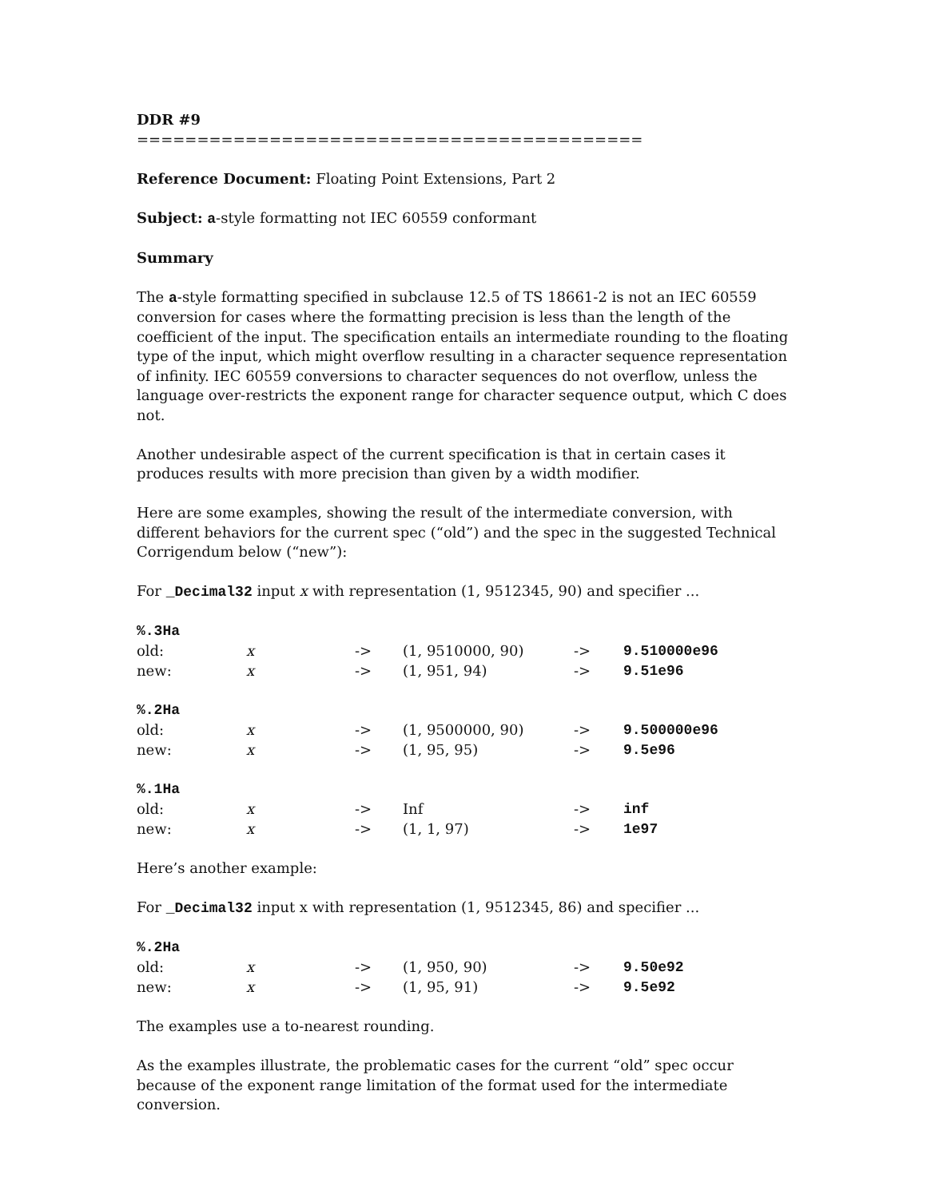DDR #9
==========================================
Reference Document: Floating Point Extensions, Part 2
Subject: a-style formatting not IEC 60559 conformant
Summary
The a-style formatting specified in subclause 12.5 of TS 18661-2 is not an IEC 60559 conversion for cases where the formatting precision is less than the length of the coefficient of the input. The specification entails an intermediate rounding to the floating type of the input, which might overflow resulting in a character sequence representation of infinity. IEC 60559 conversions to character sequences do not overflow, unless the language over-restricts the exponent range for character sequence output, which C does not.
Another undesirable aspect of the current specification is that in certain cases it produces results with more precision than given by a width modifier.
Here are some examples, showing the result of the intermediate conversion, with different behaviors for the current spec (“old”) and the spec in the suggested Technical Corrigendum below (“new”):
For _Decimal32 input x with representation (1, 9512345, 90) and specifier ...
| %.3Ha | | | | | |
| old: | x | -> | (1, 9510000, 90) | -> | 9.510000e96 |
| new: | x | -> | (1, 951, 94) | -> | 9.51e96 |
| %.2Ha | | | | | |
| old: | x | -> | (1, 9500000, 90) | -> | 9.500000e96 |
| new: | x | -> | (1, 95, 95) | -> | 9.5e96 |
| %.1Ha | | | | | |
| old: | x | -> | Inf | -> | inf |
| new: | x | -> | (1, 1, 97) | -> | 1e97 |
Here’s another example:
For _Decimal32 input x with representation (1, 9512345, 86) and specifier ...
| %.2Ha | | | | | |
| old: | x | -> | (1, 950, 90) | -> | 9.50e92 |
| new: | x | -> | (1, 95, 91) | -> | 9.5e92 |
The examples use a to-nearest rounding.
As the examples illustrate, the problematic cases for the current “old” spec occur because of the exponent range limitation of the format used for the intermediate conversion.